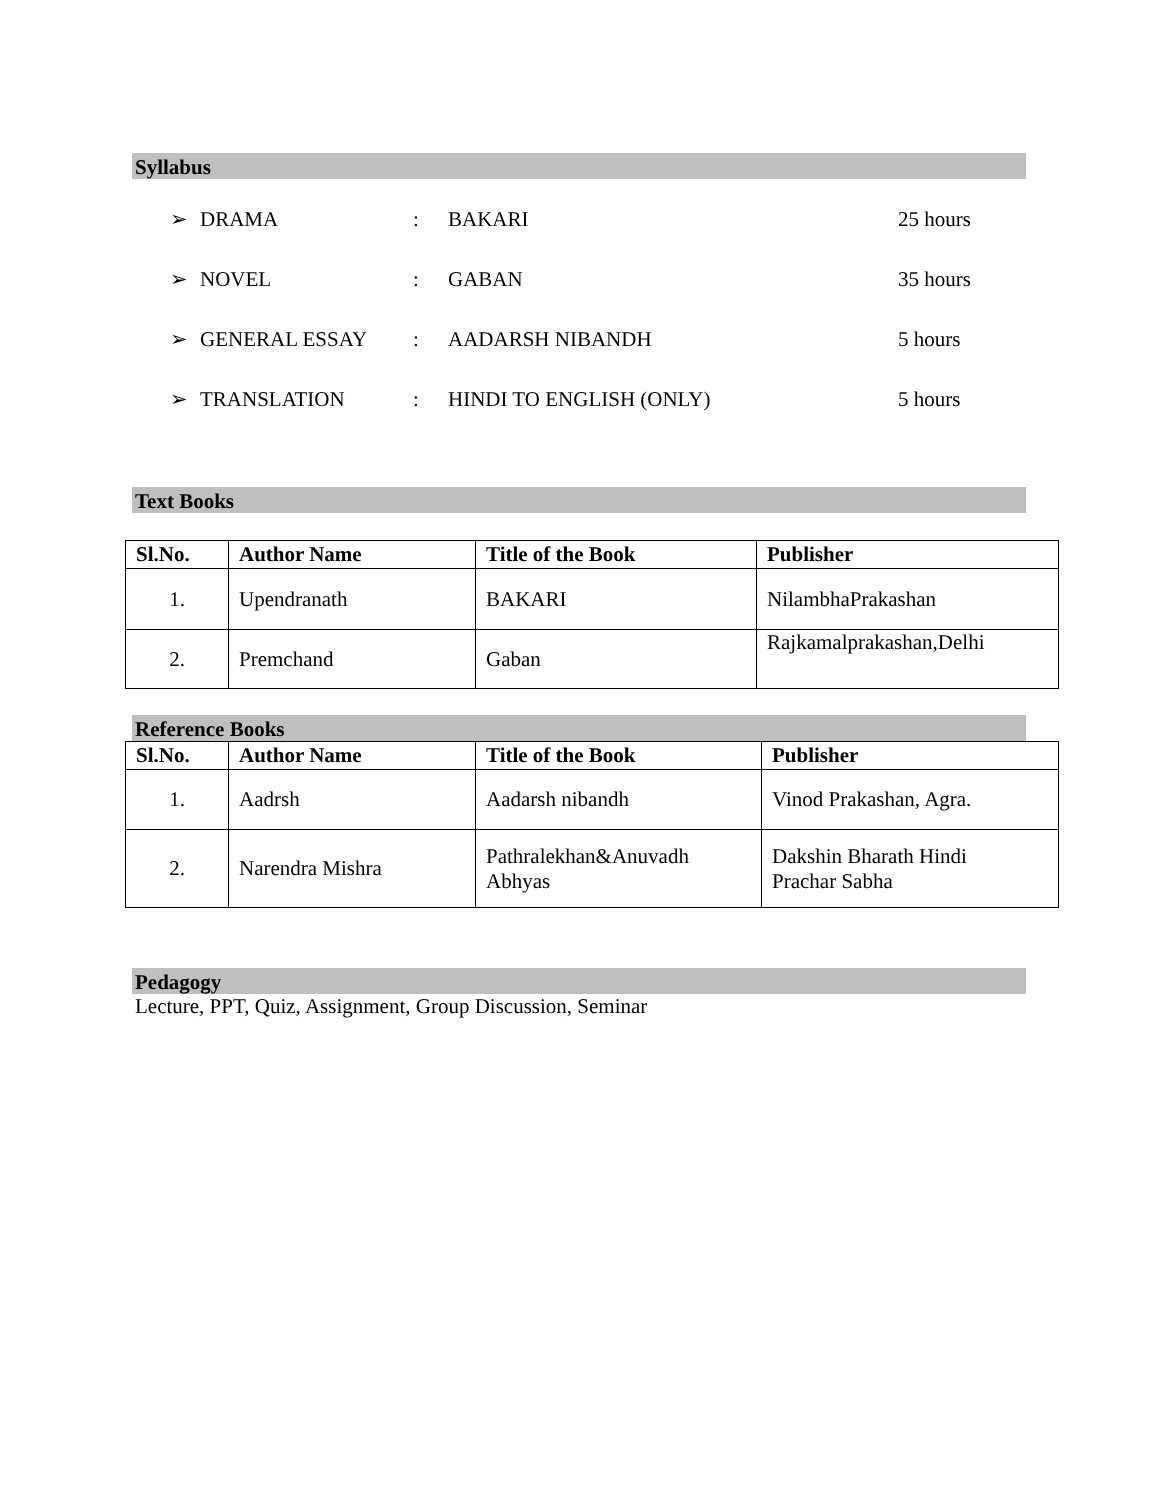Syllabus
➢ DRAMA: BAKARI 25 hours
➢ NOVEL: GABAN 35 hours
➢ GENERAL ESSAY: AADARSH NIBANDH 5 hours
➢ TRANSLATION: HINDI TO ENGLISH (ONLY) 5 hours
Text Books
| Sl.No. | Author Name | Title of the Book | Publisher |
| --- | --- | --- | --- |
| 1. | Upendranath | BAKARI | NilambhaPrakashan |
| 2. | Premchand | Gaban | Rajkamalprakashan,Delhi |
Reference Books
| Sl.No. | Author Name | Title of the Book | Publisher |
| --- | --- | --- | --- |
| 1. | Aadrsh | Aadarsh nibandh | Vinod Prakashan, Agra. |
| 2. | Narendra Mishra | Pathralekhan&Anuvadh Abhyas | Dakshin Bharath Hindi Prachar Sabha |
Pedagogy
Lecture, PPT, Quiz, Assignment, Group Discussion, Seminar